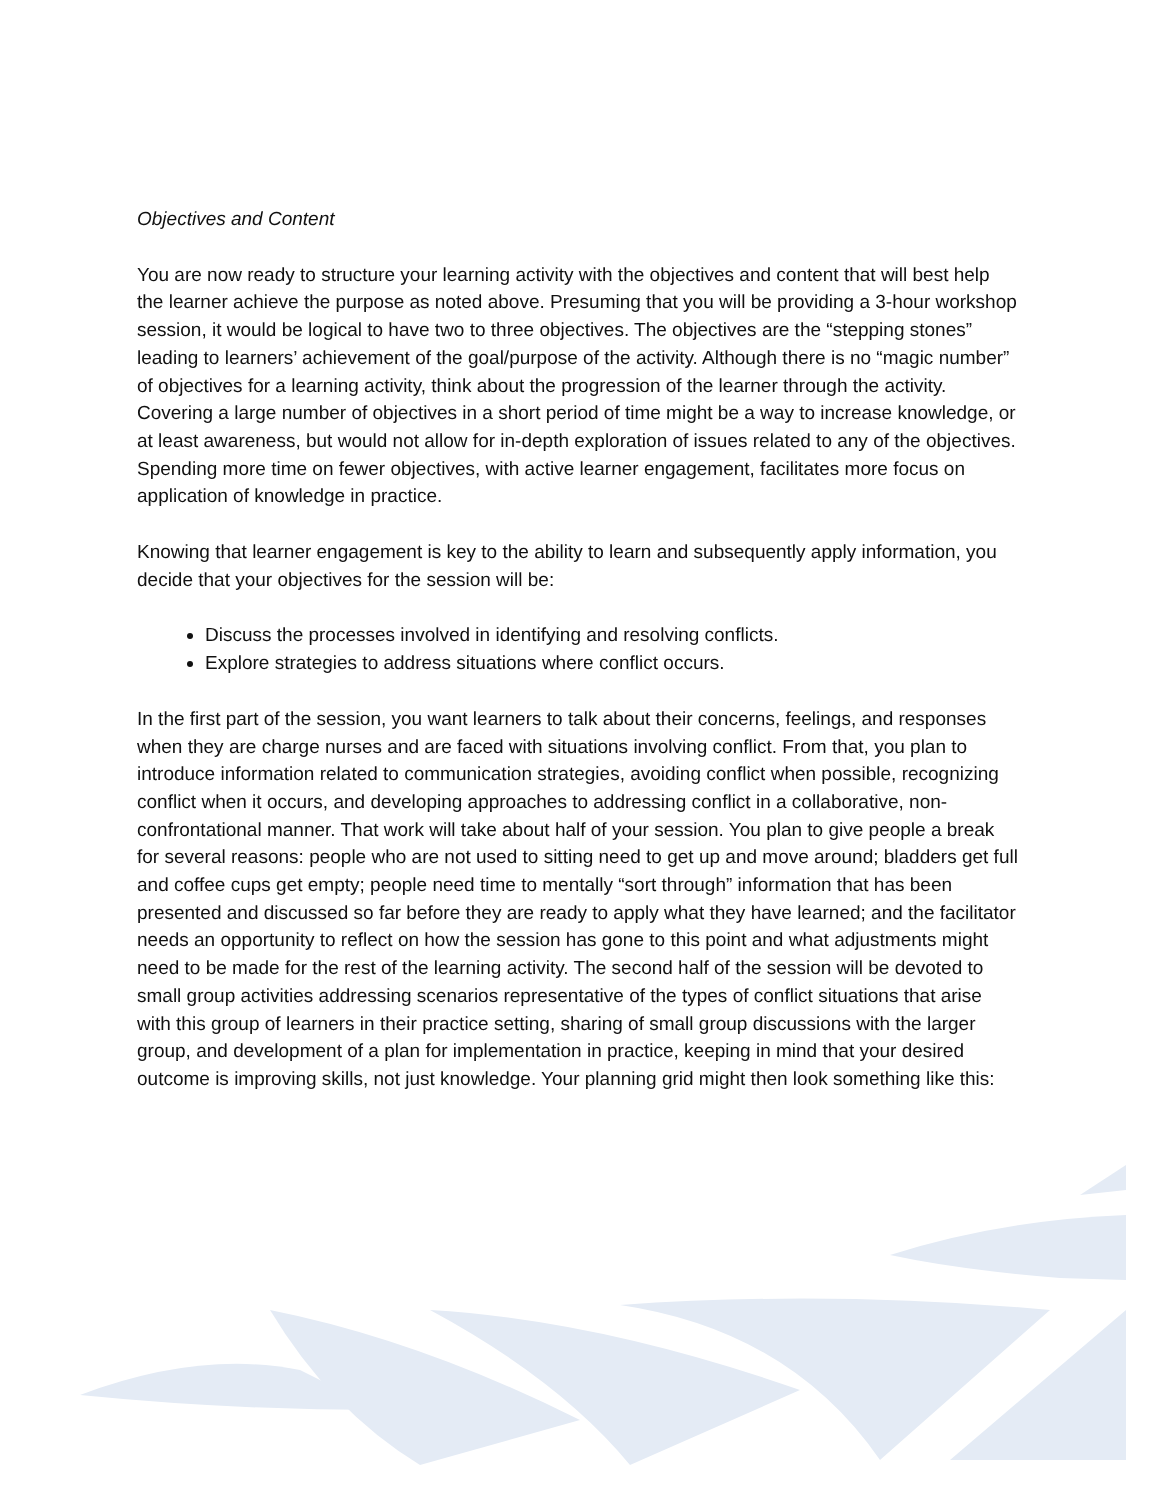Objectives and Content
You are now ready to structure your learning activity with the objectives and content that will best help the learner achieve the purpose as noted above. Presuming that you will be providing a 3-hour workshop session, it would be logical to have two to three objectives. The objectives are the “stepping stones” leading to learners’ achievement of the goal/purpose of the activity. Although there is no “magic number” of objectives for a learning activity, think about the progression of the learner through the activity. Covering a large number of objectives in a short period of time might be a way to increase knowledge, or at least awareness, but would not allow for in-depth exploration of issues related to any of the objectives. Spending more time on fewer objectives, with active learner engagement, facilitates more focus on application of knowledge in practice.
Knowing that learner engagement is key to the ability to learn and subsequently apply information, you decide that your objectives for the session will be:
Discuss the processes involved in identifying and resolving conflicts.
Explore strategies to address situations where conflict occurs.
In the first part of the session, you want learners to talk about their concerns, feelings, and responses when they are charge nurses and are faced with situations involving conflict. From that, you plan to introduce information related to communication strategies, avoiding conflict when possible, recognizing conflict when it occurs, and developing approaches to addressing conflict in a collaborative, non-confrontational manner. That work will take about half of your session. You plan to give people a break for several reasons: people who are not used to sitting need to get up and move around; bladders get full and coffee cups get empty; people need time to mentally “sort through” information that has been presented and discussed so far before they are ready to apply what they have learned; and the facilitator needs an opportunity to reflect on how the session has gone to this point and what adjustments might need to be made for the rest of the learning activity. The second half of the session will be devoted to small group activities addressing scenarios representative of the types of conflict situations that arise with this group of learners in their practice setting, sharing of small group discussions with the larger group, and development of a plan for implementation in practice, keeping in mind that your desired outcome is improving skills, not just knowledge. Your planning grid might then look something like this: